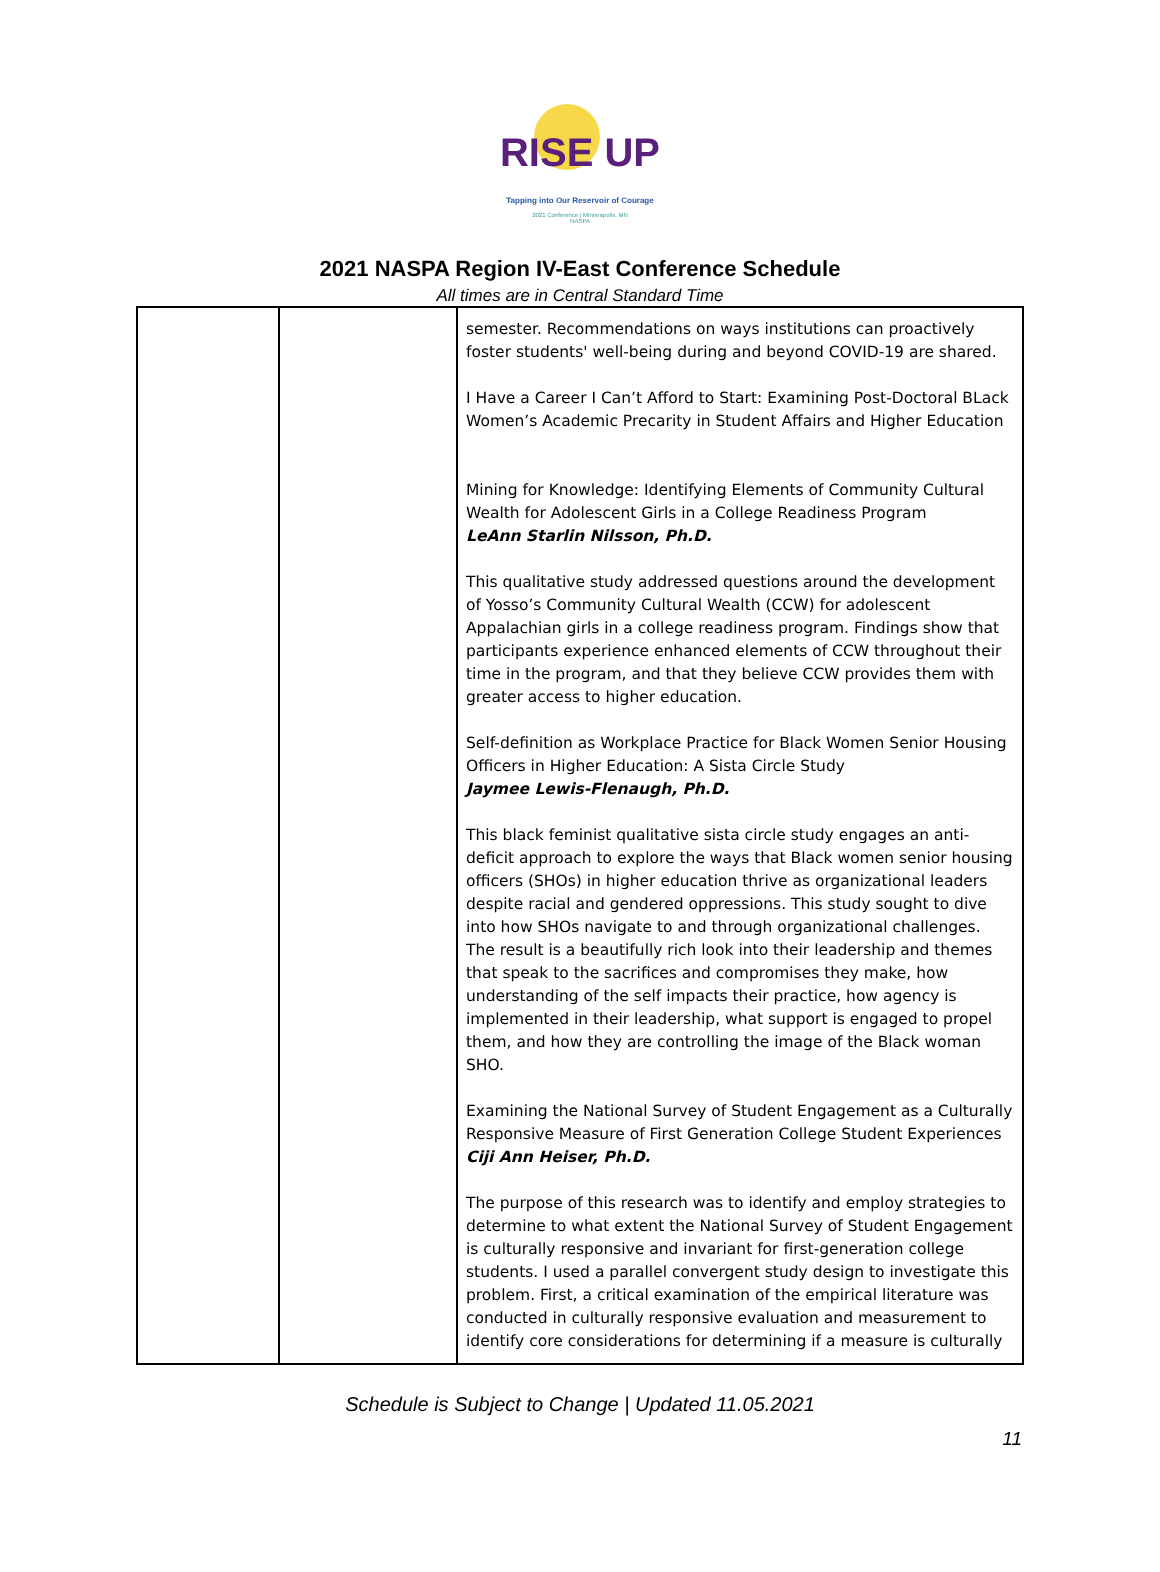RISE UP
Tapping into Our Reservoir of Courage
2021 Conference | Minneapolis, MN
NASPA
2021 NASPA Region IV-East Conference Schedule
All times are in Central Standard Time
| | | semester. Recommendations on ways institutions can proactively foster students' well-being during and beyond COVID-19 are shared. I Have a Career I Can’t Afford to Start: Examining Post-Doctoral BLack Women’s Academic Precarity in Student Affairs and Higher Education Mining for Knowledge: Identifying Elements of Community Cultural Wealth for Adolescent Girls in a College Readiness Program LeAnn Starlin Nilsson, Ph.D. This qualitative study addressed questions around the development of Yosso’s Community Cultural Wealth (CCW) for adolescent Appalachian girls in a college readiness program. Findings show that participants experience enhanced elements of CCW throughout their time in the program, and that they believe CCW provides them with greater access to higher education. Self-definition as Workplace Practice for Black Women Senior Housing Officers in Higher Education: A Sista Circle Study Jaymee Lewis-Flenaugh, Ph.D. This black feminist qualitative sista circle study engages an anti-deficit approach to explore the ways that Black women senior housing officers (SHOs) in higher education thrive as organizational leaders despite racial and gendered oppressions. This study sought to dive into how SHOs navigate to and through organizational challenges. The result is a beautifully rich look into their leadership and themes that speak to the sacrifices and compromises they make, how understanding of the self impacts their practice, how agency is implemented in their leadership, what support is engaged to propel them, and how they are controlling the image of the Black woman SHO. Examining the National Survey of Student Engagement as a Culturally Responsive Measure of First Generation College Student Experiences Ciji Ann Heiser, Ph.D. The purpose of this research was to identify and employ strategies to determine to what extent the National Survey of Student Engagement is culturally responsive and invariant for first-generation college students. I used a parallel convergent study design to investigate this problem. First, a critical examination of the empirical literature was conducted in culturally responsive evaluation and measurement to identify core considerations for determining if a measure is culturally |
Schedule is Subject to Change | Updated 11.05.2021
11